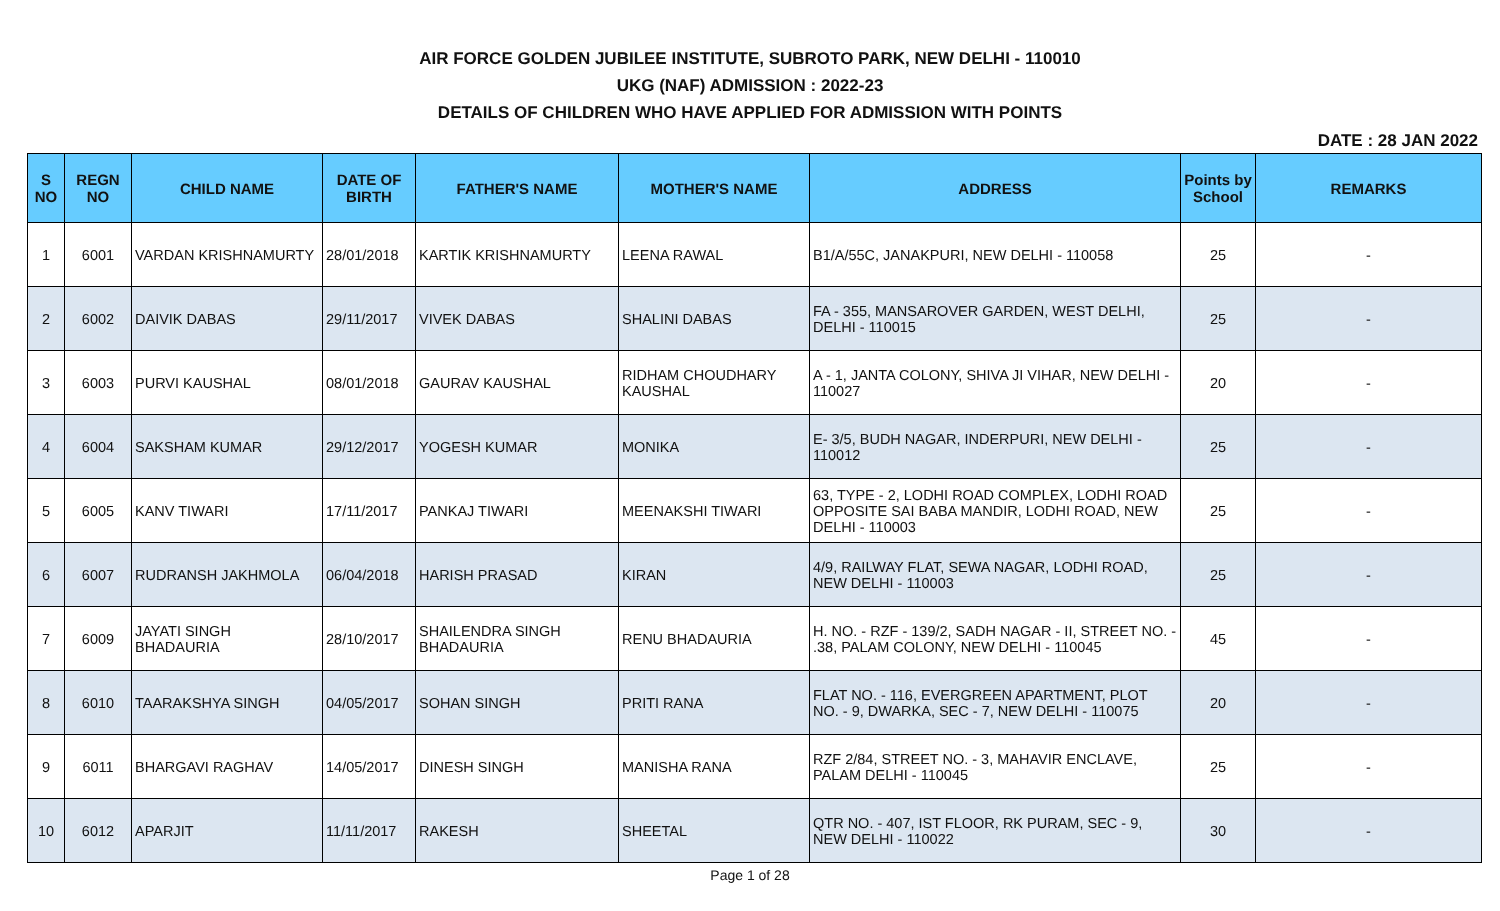AIR FORCE GOLDEN JUBILEE INSTITUTE, SUBROTO PARK, NEW DELHI - 110010
UKG (NAF) ADMISSION : 2022-23
DETAILS OF CHILDREN WHO HAVE APPLIED FOR ADMISSION WITH POINTS
DATE : 28 JAN 2022
| S NO | REGN NO | CHILD NAME | DATE OF BIRTH | FATHER'S NAME | MOTHER'S NAME | ADDRESS | Points by School | REMARKS |
| --- | --- | --- | --- | --- | --- | --- | --- | --- |
| 1 | 6001 | VARDAN KRISHNAMURTY | 28/01/2018 | KARTIK KRISHNAMURTY | LEENA RAWAL | B1/A/55C, JANAKPURI, NEW DELHI - 110058 | 25 | - |
| 2 | 6002 | DAIVIK DABAS | 29/11/2017 | VIVEK DABAS | SHALINI DABAS | FA - 355, MANSAROVER GARDEN, WEST DELHI, DELHI - 110015 | 25 | - |
| 3 | 6003 | PURVI KAUSHAL | 08/01/2018 | GAURAV KAUSHAL | RIDHAM CHOUDHARY KAUSHAL | A - 1, JANTA COLONY, SHIVA JI VIHAR, NEW DELHI - 110027 | 20 | - |
| 4 | 6004 | SAKSHAM KUMAR | 29/12/2017 | YOGESH KUMAR | MONIKA | E- 3/5, BUDH NAGAR, INDERPURI, NEW DELHI - 110012 | 25 | - |
| 5 | 6005 | KANV TIWARI | 17/11/2017 | PANKAJ TIWARI | MEENAKSHI TIWARI | 63, TYPE - 2, LODHI ROAD COMPLEX, LODHI ROAD OPPOSITE SAI BABA MANDIR, LODHI ROAD, NEW DELHI - 110003 | 25 | - |
| 6 | 6007 | RUDRANSH JAKHMOLA | 06/04/2018 | HARISH PRASAD | KIRAN | 4/9, RAILWAY FLAT, SEWA NAGAR, LODHI ROAD, NEW DELHI - 110003 | 25 | - |
| 7 | 6009 | JAYATI SINGH BHADAURIA | 28/10/2017 | SHAILENDRA SINGH BHADAURIA | RENU BHADAURIA | H. NO. - RZF - 139/2, SADH NAGAR - II, STREET NO. - .38, PALAM COLONY, NEW DELHI - 110045 | 45 | - |
| 8 | 6010 | TAARAKSHYA SINGH | 04/05/2017 | SOHAN SINGH | PRITI RANA | FLAT NO. - 116, EVERGREEN APARTMENT, PLOT NO. - 9, DWARKA, SEC - 7, NEW DELHI - 110075 | 20 | - |
| 9 | 6011 | BHARGAVI RAGHAV | 14/05/2017 | DINESH SINGH | MANISHA RANA | RZF 2/84, STREET NO. - 3, MAHAVIR ENCLAVE, PALAM DELHI - 110045 | 25 | - |
| 10 | 6012 | APARJIT | 11/11/2017 | RAKESH | SHEETAL | QTR NO. - 407, IST FLOOR, RK PURAM, SEC - 9, NEW DELHI - 110022 | 30 | - |
Page 1 of 28